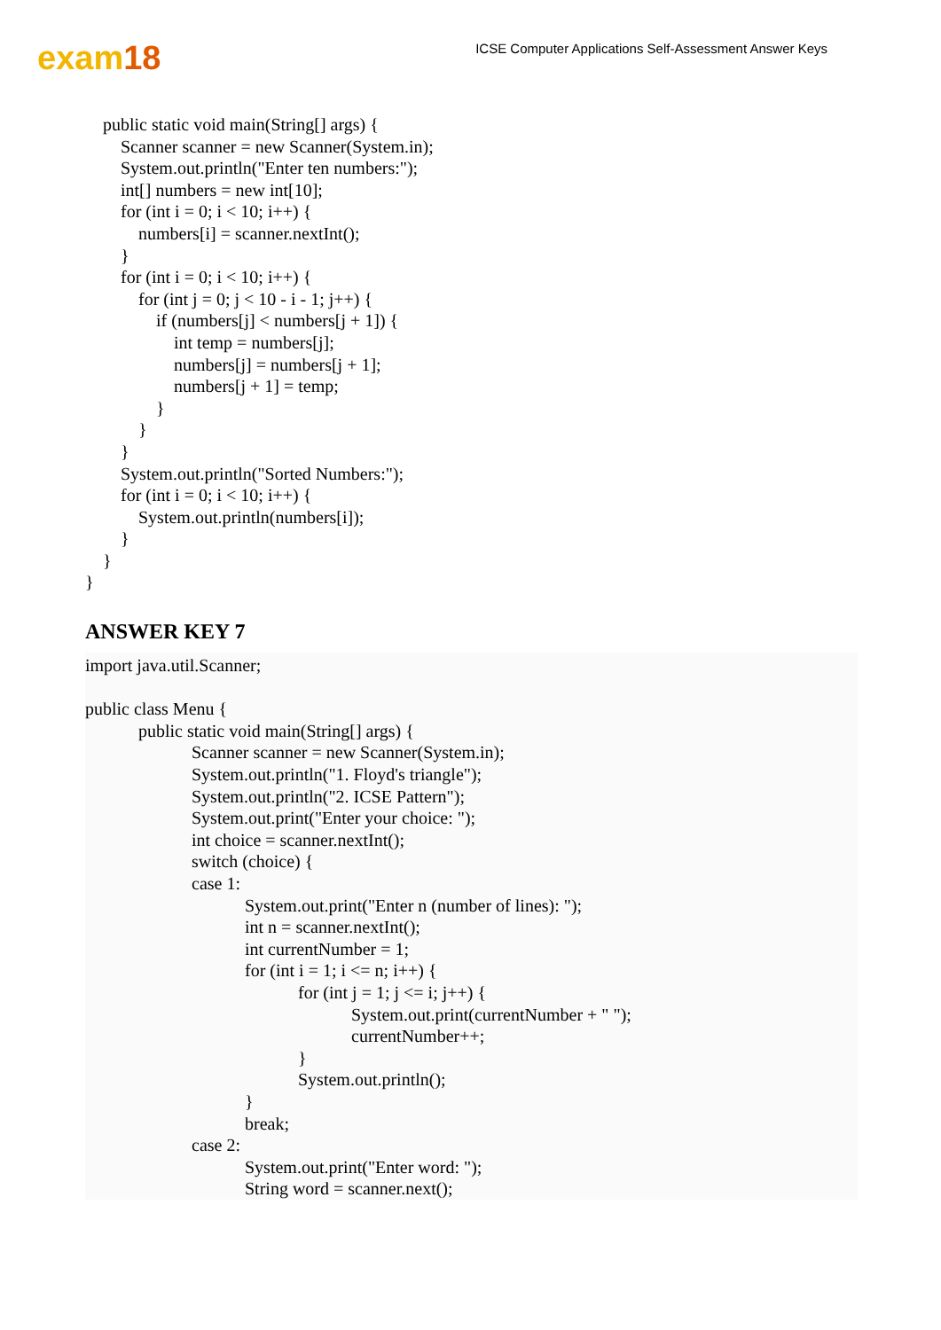exam18
ICSE Computer Applications Self-Assessment Answer Keys
    public static void main(String[] args) {
        Scanner scanner = new Scanner(System.in);
        System.out.println("Enter ten numbers:");
        int[] numbers = new int[10];
        for (int i = 0; i < 10; i++) {
            numbers[i] = scanner.nextInt();
        }
        for (int i = 0; i < 10; i++) {
            for (int j = 0; j < 10 - i - 1; j++) {
                if (numbers[j] < numbers[j + 1]) {
                    int temp = numbers[j];
                    numbers[j] = numbers[j + 1];
                    numbers[j + 1] = temp;
                }
            }
        }
        System.out.println("Sorted Numbers:");
        for (int i = 0; i < 10; i++) {
            System.out.println(numbers[i]);
        }
    }
}
ANSWER KEY 7
import java.util.Scanner;

public class Menu {
            public static void main(String[] args) {
                        Scanner scanner = new Scanner(System.in);
                        System.out.println("1. Floyd's triangle");
                        System.out.println("2. ICSE Pattern");
                        System.out.print("Enter your choice: ");
                        int choice = scanner.nextInt();
                        switch (choice) {
                        case 1:
                                    System.out.print("Enter n (number of lines): ");
                                    int n = scanner.nextInt();
                                    int currentNumber = 1;
                                    for (int i = 1; i <= n; i++) {
                                                for (int j = 1; j <= i; j++) {
                                                            System.out.print(currentNumber + " ");
                                                            currentNumber++;
                                                }
                                                System.out.println();
                                    }
                                    break;
                        case 2:
                                    System.out.print("Enter word: ");
                                    String word = scanner.next();